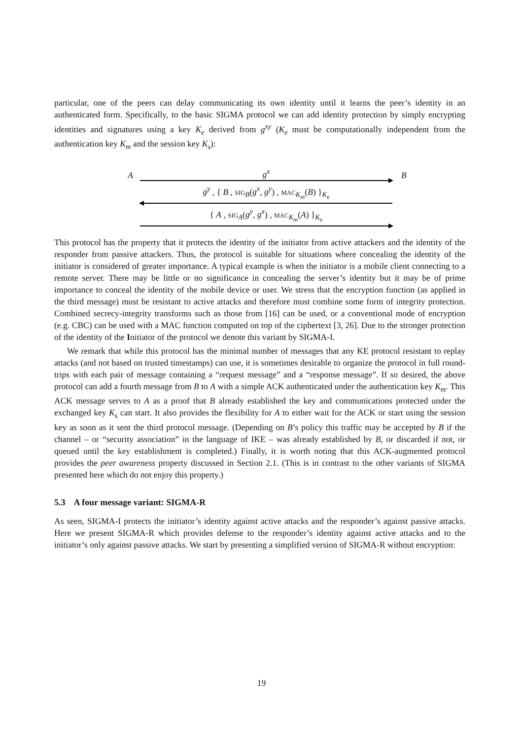particular, one of the peers can delay communicating its own identity until it learns the peer’s identity in an authenticated form. Specifically, to the basic SIGMA protocol we can add identity protection by simply encrypting identities and signatures using a key K<sub>e</sub> derived from g<sup>xy</sup> (K<sub>e</sub> must be computationally independent from the authentication key K<sub>m</sub> and the session key K<sub>s</sub>):
Ag<sup>x</sup> B
g<sup>y</sup> , { B , SIG<sub>B</sub>(g<sup>x</sup>, g<sup>y</sup>) , MAC<sub>K<sub>m</sub></sub>(B) }<sub>K<sub>e</sub></sub>
{ A , SIG<sub>A</sub>(g<sup>y</sup>, g<sup>x</sup>) , MAC<sub>K<sub>m</sub></sub>(A) }<sub>K<sub>e</sub></sub>
This protocol has the property that it protects the identity of the initiator from active attackers and the identity of the responder from passive attackers. Thus, the protocol is suitable for situations where concealing the identity of the initiator is considered of greater importance. A typical example is when the initiator is a mobile client connecting to a remote server. There may be little or no significance in concealing the server’s identity but it may be of prime importance to conceal the identity of the mobile device or user. We stress that the encryption function (as applied in the third message) must be resistant to active attacks and therefore must combine some form of integrity protection. Combined secrecy-integrity transforms such as those from [16] can be used, or a conventional mode of encryption (e.g. CBC) can be used with a MAC function computed on top of the ciphertext [3, 26]. Due to the stronger protection of the identity of the Initiator of the protocol we denote this variant by SIGMA-I.
We remark that while this protocol has the minimal number of messages that any KE protocol resistant to replay attacks (and not based on trusted timestamps) can use, it is sometimes desirable to organize the protocol in full round-trips with each pair of message containing a “request message” and a “response message”. If so desired, the above protocol can add a fourth message from B to A with a simple ACK authenticated under the authentication key K<sub>m</sub>. This ACK message serves to A as a proof that B already established the key and communications protected under the exchanged key K<sub>s</sub> can start. It also provides the flexibility for A to either wait for the ACK or start using the session key as soon as it sent the third protocol message. (Depending on B’s policy this traffic may be accepted by B if the channel – or “security association” in the language of IKE – was already established by B, or discarded if not, or queued until the key establishment is completed.) Finally, it is worth noting that this ACK-augmented protocol provides the peer awareness property discussed in Section 2.1. (This is in contrast to the other variants of SIGMA presented here which do not enjoy this property.)
5.3 A four message variant: SIGMA-R
As seen, SIGMA-I protects the initiator’s identity against active attacks and the responder’s against passive attacks. Here we present SIGMA-R which provides defense to the responder’s identity against active attacks and to the initiator’s only against passive attacks. We start by presenting a simplified version of SIGMA-R without encryption:
19